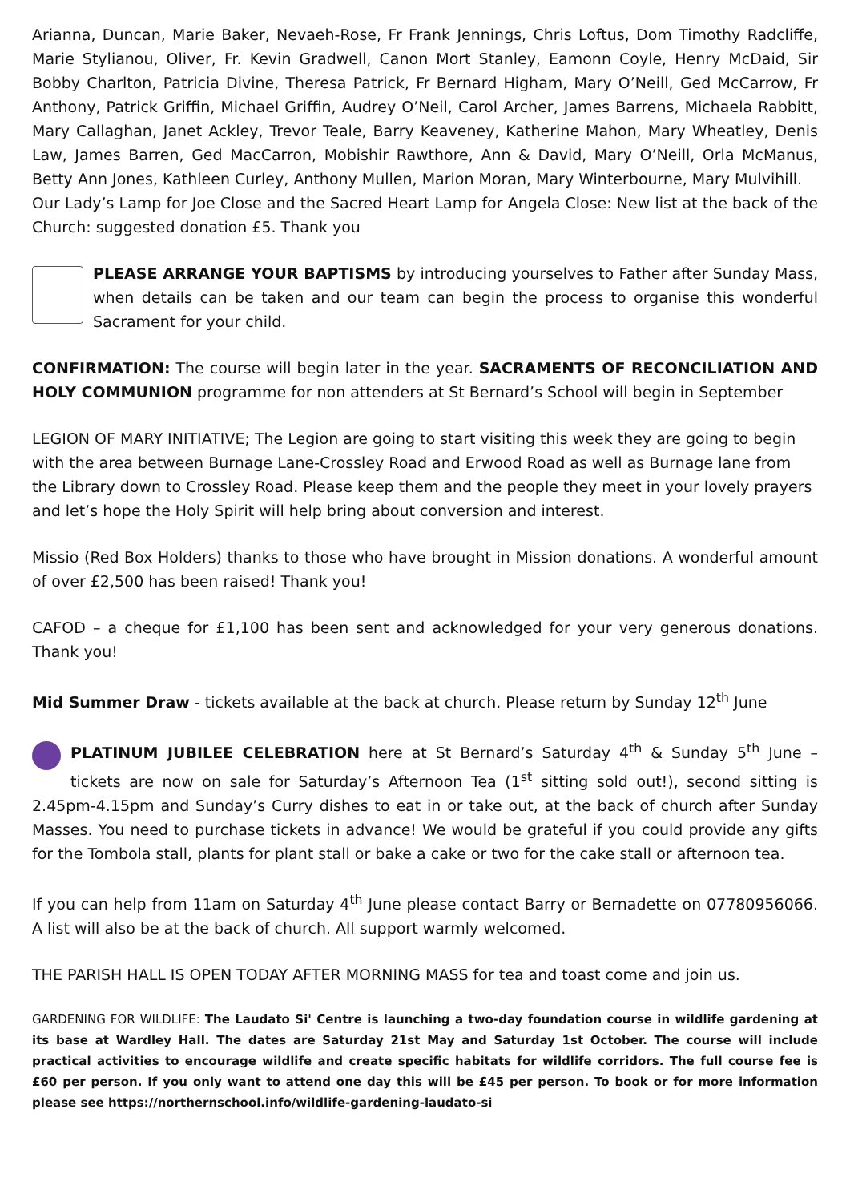Arianna, Duncan, Marie Baker, Nevaeh-Rose, Fr Frank Jennings, Chris Loftus, Dom Timothy Radcliffe, Marie Stylianou, Oliver, Fr. Kevin Gradwell, Canon Mort Stanley, Eamonn Coyle, Henry McDaid, Sir Bobby Charlton, Patricia Divine, Theresa Patrick, Fr Bernard Higham, Mary O’Neill, Ged McCarrow, Fr Anthony, Patrick Griffin, Michael Griffin, Audrey O’Neil, Carol Archer, James Barrens, Michaela Rabbitt, Mary Callaghan, Janet Ackley, Trevor Teale, Barry Keaveney, Katherine Mahon, Mary Wheatley, Denis Law, James Barren, Ged MacCarron, Mobishir Rawthore, Ann & David, Mary O’Neill, Orla McManus, Betty Ann Jones, Kathleen Curley, Anthony Mullen, Marion Moran, Mary Winterbourne, Mary Mulvihill.
Our Lady’s Lamp for Joe Close and the Sacred Heart Lamp for Angela Close: New list at the back of the Church: suggested donation £5. Thank you
PLEASE ARRANGE YOUR BAPTISMS by introducing yourselves to Father after Sunday Mass, when details can be taken and our team can begin the process to organise this wonderful Sacrament for your child.
CONFIRMATION: The course will begin later in the year. SACRAMENTS OF RECONCILIATION AND HOLY COMMUNION programme for non attenders at St Bernard’s School will begin in September
LEGION OF MARY INITIATIVE; The Legion are going to start visiting this week they are going to begin with the area between Burnage Lane-Crossley Road and Erwood Road as well as Burnage lane from the Library down to Crossley Road. Please keep them and the people they meet in your lovely prayers and let’s hope the Holy Spirit will help bring about conversion and interest.
Missio (Red Box Holders) thanks to those who have brought in Mission donations. A wonderful amount of over £2,500 has been raised! Thank you!
CAFOD – a cheque for £1,100 has been sent and acknowledged for your very generous donations. Thank you!
Mid Summer Draw - tickets available at the back at church. Please return by Sunday 12<sup>th</sup> June
PLATINUM JUBILEE CELEBRATION here at St Bernard’s Saturday 4<sup>th</sup> & Sunday 5<sup>th</sup> June – tickets are now on sale for Saturday’s Afternoon Tea (1<sup>st</sup> sitting sold out!), second sitting is 2.45pm-4.15pm and Sunday’s Curry dishes to eat in or take out, at the back of church after Sunday Masses. You need to purchase tickets in advance! We would be grateful if you could provide any gifts for the Tombola stall, plants for plant stall or bake a cake or two for the cake stall or afternoon tea.
If you can help from 11am on Saturday 4<sup>th</sup> June please contact Barry or Bernadette on 07780956066. A list will also be at the back of church. All support warmly welcomed.
THE PARISH HALL IS OPEN TODAY AFTER MORNING MASS for tea and toast come and join us.
GARDENING FOR WILDLIFE: The Laudato Si' Centre is launching a two-day foundation course in wildlife gardening at its base at Wardley Hall. The dates are Saturday 21st May and Saturday 1st October. The course will include practical activities to encourage wildlife and create specific habitats for wildlife corridors. The full course fee is £60 per person. If you only want to attend one day this will be £45 per person. To book or for more information please see https://northernschool.info/wildlife-gardening-laudato-si